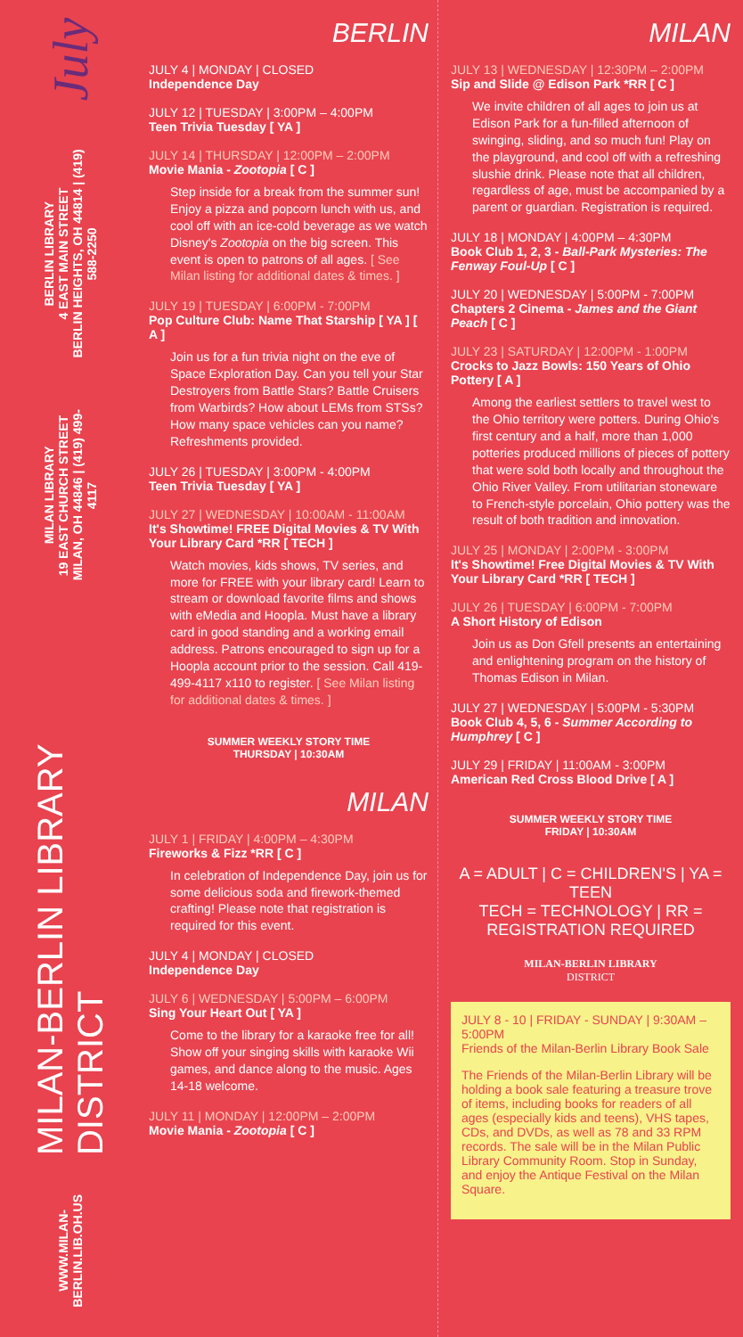July
BERLIN LIBRARY
4 EAST MAIN STREET
BERLIN HEIGHTS, OH 44814 | (419) 588-2250
MILAN LIBRARY
19 EAST CHURCH STREET
MILAN, OH 44846 | (419) 499-4117
MILAN-BERLIN LIBRARY DISTRICT
WWW.MILAN-BERLIN.LIB.OH.US
BERLIN
JULY 4 | MONDAY | CLOSED
Independence Day
JULY 12 | TUESDAY | 3:00PM – 4:00PM
Teen Trivia Tuesday [ YA ]
JULY 14 | THURSDAY | 12:00PM – 2:00PM
Movie Mania - Zootopia [ C ]
Step inside for a break from the summer sun! Enjoy a pizza and popcorn lunch with us, and cool off with an ice-cold beverage as we watch Disney's Zootopia on the big screen. This event is open to patrons of all ages. [ See Milan listing for additional dates & times. ]
JULY 19 | TUESDAY | 6:00PM - 7:00PM
Pop Culture Club: Name That Starship [ YA ] [ A ]
Join us for a fun trivia night on the eve of Space Exploration Day. Can you tell your Star Destroyers from Battle Stars? Battle Cruisers from Warbirds? How about LEMs from STSs? How many space vehicles can you name? Refreshments provided.
JULY 26 | TUESDAY | 3:00PM - 4:00PM
Teen Trivia Tuesday [ YA ]
JULY 27 | WEDNESDAY | 10:00AM - 11:00AM
It's Showtime! FREE Digital Movies & TV With Your Library Card *RR [ TECH ]
Watch movies, kids shows, TV series, and more for FREE with your library card! Learn to stream or download favorite films and shows with eMedia and Hoopla. Must have a library card in good standing and a working email address. Patrons encouraged to sign up for a Hoopla account prior to the session. Call 419-499-4117 x110 to register. [ See Milan listing for additional dates & times. ]
SUMMER WEEKLY STORY TIME
THURSDAY | 10:30AM
MILAN
JULY 1 | FRIDAY | 4:00PM – 4:30PM
Fireworks & Fizz *RR [ C ]
In celebration of Independence Day, join us for some delicious soda and firework-themed crafting! Please note that registration is required for this event.
JULY 4 | MONDAY | CLOSED
Independence Day
JULY 6 | WEDNESDAY | 5:00PM – 6:00PM
Sing Your Heart Out [ YA ]
Come to the library for a karaoke free for all! Show off your singing skills with karaoke Wii games, and dance along to the music. Ages 14-18 welcome.
JULY 11 | MONDAY | 12:00PM – 2:00PM
Movie Mania - Zootopia [ C ]
MILAN
JULY 13 | WEDNESDAY | 12:30PM – 2:00PM
Sip and Slide @ Edison Park *RR [ C ]
We invite children of all ages to join us at Edison Park for a fun-filled afternoon of swinging, sliding, and so much fun! Play on the playground, and cool off with a refreshing slushie drink. Please note that all children, regardless of age, must be accompanied by a parent or guardian. Registration is required.
JULY 18 | MONDAY | 4:00PM – 4:30PM
Book Club 1, 2, 3 - Ball-Park Mysteries: The Fenway Foul-Up [ C ]
JULY 20 | WEDNESDAY | 5:00PM - 7:00PM
Chapters 2 Cinema - James and the Giant Peach [ C ]
JULY 23 | SATURDAY | 12:00PM - 1:00PM
Crocks to Jazz Bowls: 150 Years of Ohio Pottery [ A ]
Among the earliest settlers to travel west to the Ohio territory were potters. During Ohio's first century and a half, more than 1,000 potteries produced millions of pieces of pottery that were sold both locally and throughout the Ohio River Valley. From utilitarian stoneware to French-style porcelain, Ohio pottery was the result of both tradition and innovation.
JULY 25 | MONDAY | 2:00PM - 3:00PM
It's Showtime! Free Digital Movies & TV With Your Library Card *RR [ TECH ]
JULY 26 | TUESDAY | 6:00PM - 7:00PM
A Short History of Edison
Join us as Don Gfell presents an entertaining and enlightening program on the history of Thomas Edison in Milan.
JULY 27 | WEDNESDAY | 5:00PM - 5:30PM
Book Club 4, 5, 6 - Summer According to Humphrey [ C ]
JULY 29 | FRIDAY | 11:00AM - 3:00PM
American Red Cross Blood Drive [ A ]
SUMMER WEEKLY STORY TIME
FRIDAY | 10:30AM
A = ADULT | C = CHILDREN'S | YA = TEEN
TECH = TECHNOLOGY | RR = REGISTRATION REQUIRED
MILAN-BERLIN LIBRARY
DISTRICT
JULY 8 - 10 | FRIDAY - SUNDAY | 9:30AM – 5:00PM
Friends of the Milan-Berlin Library Book Sale
The Friends of the Milan-Berlin Library will be holding a book sale featuring a treasure trove of items, including books for readers of all ages (especially kids and teens), VHS tapes, CDs, and DVDs, as well as 78 and 33 RPM records. The sale will be in the Milan Public Library Community Room. Stop in Sunday, and enjoy the Antique Festival on the Milan Square.